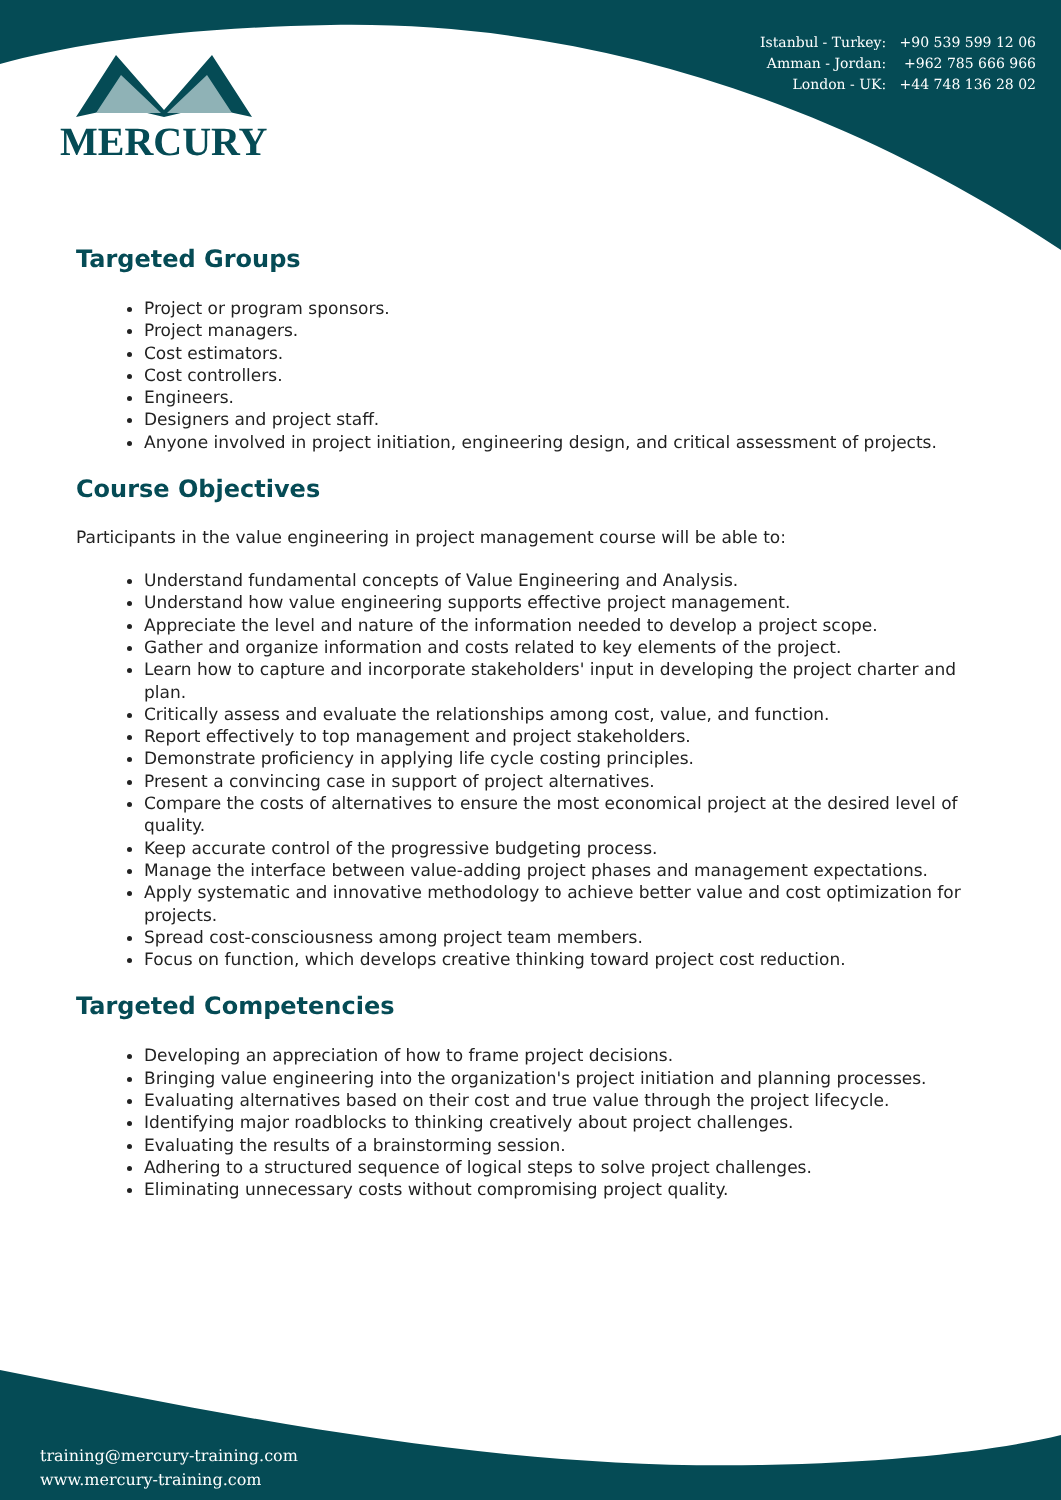Istanbul - Turkey: +90 539 599 12 06
Amman - Jordan: +962 785 666 966
London - UK: +44 748 136 28 02
MERCURY
Targeted Groups
Project or program sponsors.
Project managers.
Cost estimators.
Cost controllers.
Engineers.
Designers and project staff.
Anyone involved in project initiation, engineering design, and critical assessment of projects.
Course Objectives
Participants in the value engineering in project management course will be able to:
Understand fundamental concepts of Value Engineering and Analysis.
Understand how value engineering supports effective project management.
Appreciate the level and nature of the information needed to develop a project scope.
Gather and organize information and costs related to key elements of the project.
Learn how to capture and incorporate stakeholders' input in developing the project charter and plan.
Critically assess and evaluate the relationships among cost, value, and function.
Report effectively to top management and project stakeholders.
Demonstrate proficiency in applying life cycle costing principles.
Present a convincing case in support of project alternatives.
Compare the costs of alternatives to ensure the most economical project at the desired level of quality.
Keep accurate control of the progressive budgeting process.
Manage the interface between value-adding project phases and management expectations.
Apply systematic and innovative methodology to achieve better value and cost optimization for projects.
Spread cost-consciousness among project team members.
Focus on function, which develops creative thinking toward project cost reduction.
Targeted Competencies
Developing an appreciation of how to frame project decisions.
Bringing value engineering into the organization's project initiation and planning processes.
Evaluating alternatives based on their cost and true value through the project lifecycle.
Identifying major roadblocks to thinking creatively about project challenges.
Evaluating the results of a brainstorming session.
Adhering to a structured sequence of logical steps to solve project challenges.
Eliminating unnecessary costs without compromising project quality.
training@mercury-training.com
www.mercury-training.com